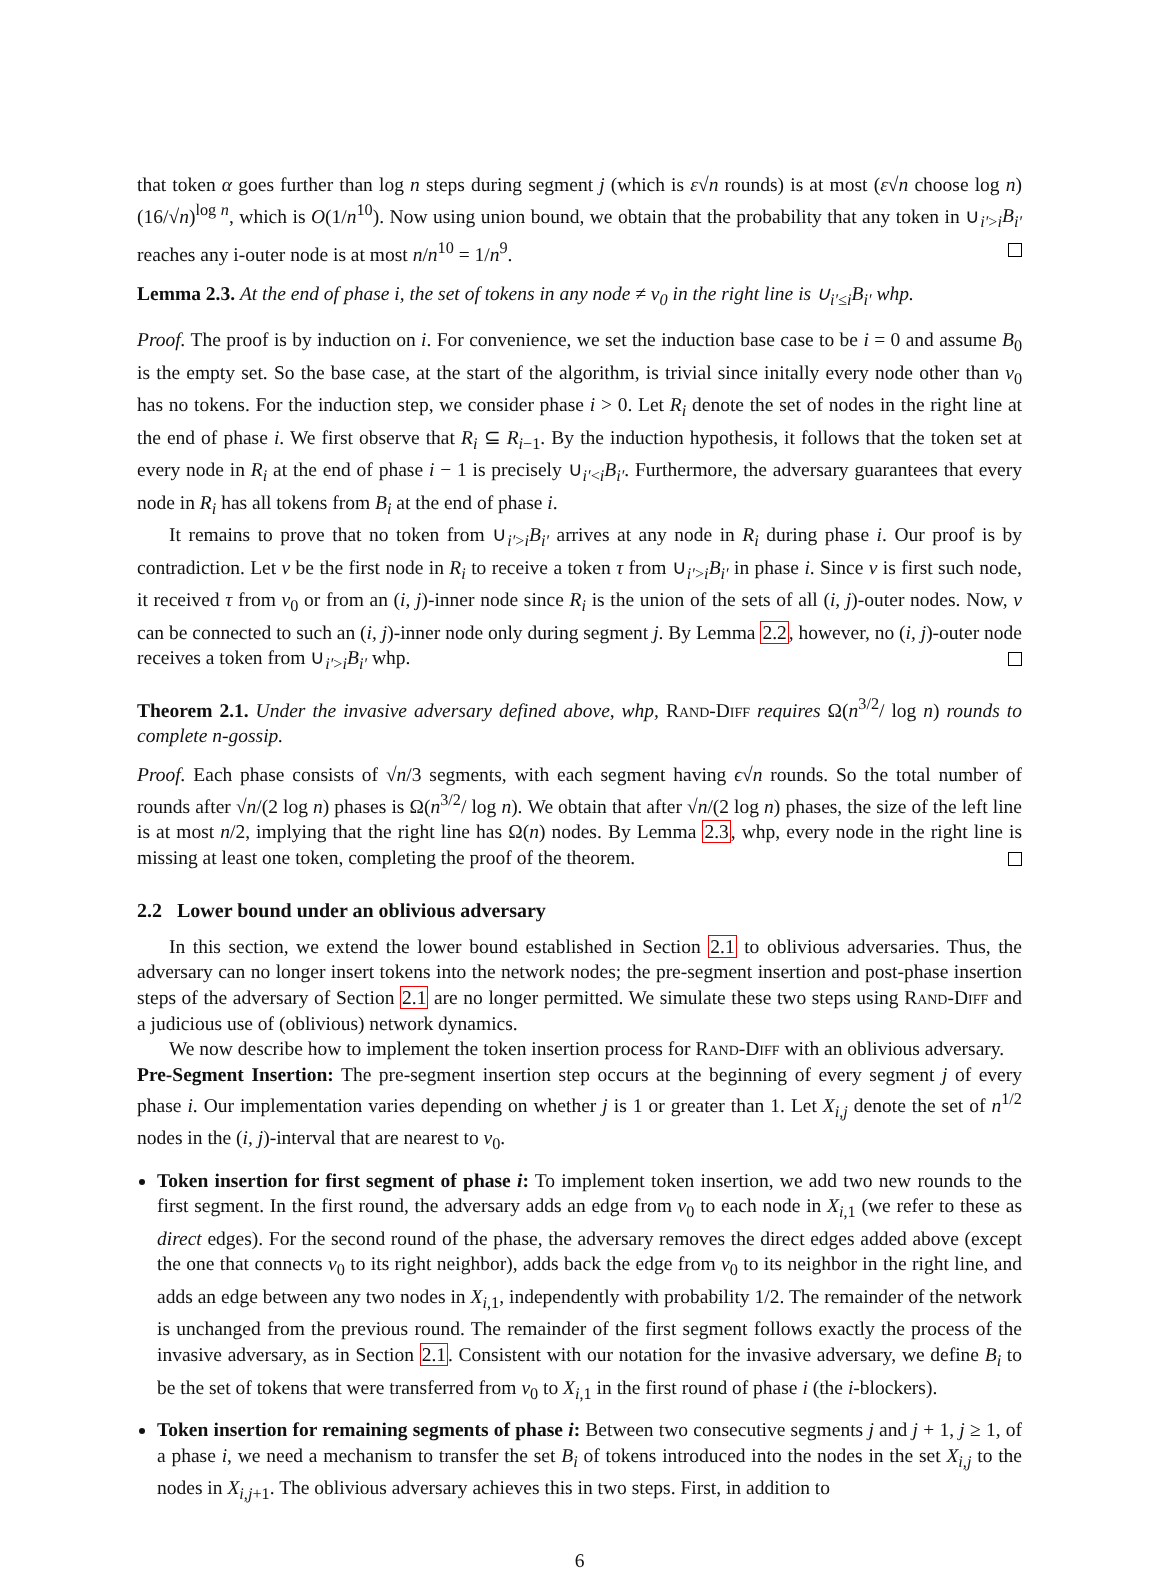that token α goes further than log n steps during segment j (which is ε√n rounds) is at most (ε√n choose log n)(16/√n)<sup>log n</sup>, which is O(1/n<sup>10</sup>). Now using union bound, we obtain that the probability that any token in ∪<sub>i′>i</sub>B<sub>i′</sub> reaches any i-outer node is at most n/n<sup>10</sup> = 1/n<sup>9</sup>.
Lemma 2.3. At the end of phase i, the set of tokens in any node ≠ v<sub>0</sub> in the right line is ∪<sub>i′≤i</sub>B<sub>i′</sub> whp.
Proof. The proof is by induction on i. For convenience, we set the induction base case to be i = 0 and assume B<sub>0</sub> is the empty set. So the base case, at the start of the algorithm, is trivial since initally every node other than v<sub>0</sub> has no tokens. For the induction step, we consider phase i > 0. Let R<sub>i</sub> denote the set of nodes in the right line at the end of phase i. We first observe that R<sub>i</sub> ⊆ R<sub>i−1</sub>. By the induction hypothesis, it follows that the token set at every node in R<sub>i</sub> at the end of phase i − 1 is precisely ∪<sub>i′<i</sub>B<sub>i′</sub>. Furthermore, the adversary guarantees that every node in R<sub>i</sub> has all tokens from B<sub>i</sub> at the end of phase i.
It remains to prove that no token from ∪<sub>i′>i</sub>B<sub>i′</sub> arrives at any node in R<sub>i</sub> during phase i. Our proof is by contradiction. Let v be the first node in R<sub>i</sub> to receive a token τ from ∪<sub>i′>i</sub>B<sub>i′</sub> in phase i. Since v is first such node, it received τ from v<sub>0</sub> or from an (i, j)-inner node since R<sub>i</sub> is the union of the sets of all (i, j)-outer nodes. Now, v can be connected to such an (i, j)-inner node only during segment j. By Lemma 2.2, however, no (i, j)-outer node receives a token from ∪<sub>i′>i</sub>B<sub>i′</sub> whp.
Theorem 2.1. Under the invasive adversary defined above, whp, Rand-Diff requires Ω(n<sup>3/2</sup>/ log n) rounds to complete n-gossip.
Proof. Each phase consists of √n/3 segments, with each segment having ϵ√n rounds. So the total number of rounds after √n/(2 log n) phases is Ω(n<sup>3/2</sup>/ log n). We obtain that after √n/(2 log n) phases, the size of the left line is at most n/2, implying that the right line has Ω(n) nodes. By Lemma 2.3, whp, every node in the right line is missing at least one token, completing the proof of the theorem.
2.2 Lower bound under an oblivious adversary
In this section, we extend the lower bound established in Section 2.1 to oblivious adversaries. Thus, the adversary can no longer insert tokens into the network nodes; the pre-segment insertion and post-phase insertion steps of the adversary of Section 2.1 are no longer permitted. We simulate these two steps using Rand-Diff and a judicious use of (oblivious) network dynamics.
We now describe how to implement the token insertion process for Rand-Diff with an oblivious adversary.
Pre-Segment Insertion: The pre-segment insertion step occurs at the beginning of every segment j of every phase i. Our implementation varies depending on whether j is 1 or greater than 1. Let X<sub>i,j</sub> denote the set of n<sup>1/2</sup> nodes in the (i, j)-interval that are nearest to v<sub>0</sub>.
Token insertion for first segment of phase i: To implement token insertion, we add two new rounds to the first segment. In the first round, the adversary adds an edge from v<sub>0</sub> to each node in X<sub>i,1</sub> (we refer to these as direct edges). For the second round of the phase, the adversary removes the direct edges added above (except the one that connects v<sub>0</sub> to its right neighbor), adds back the edge from v<sub>0</sub> to its neighbor in the right line, and adds an edge between any two nodes in X<sub>i,1</sub>, independently with probability 1/2. The remainder of the network is unchanged from the previous round. The remainder of the first segment follows exactly the process of the invasive adversary, as in Section 2.1. Consistent with our notation for the invasive adversary, we define B<sub>i</sub> to be the set of tokens that were transferred from v<sub>0</sub> to X<sub>i,1</sub> in the first round of phase i (the i-blockers).
Token insertion for remaining segments of phase i: Between two consecutive segments j and j + 1, j ≥ 1, of a phase i, we need a mechanism to transfer the set B<sub>i</sub> of tokens introduced into the nodes in the set X<sub>i,j</sub> to the nodes in X<sub>i,j+1</sub>. The oblivious adversary achieves this in two steps. First, in addition to
6